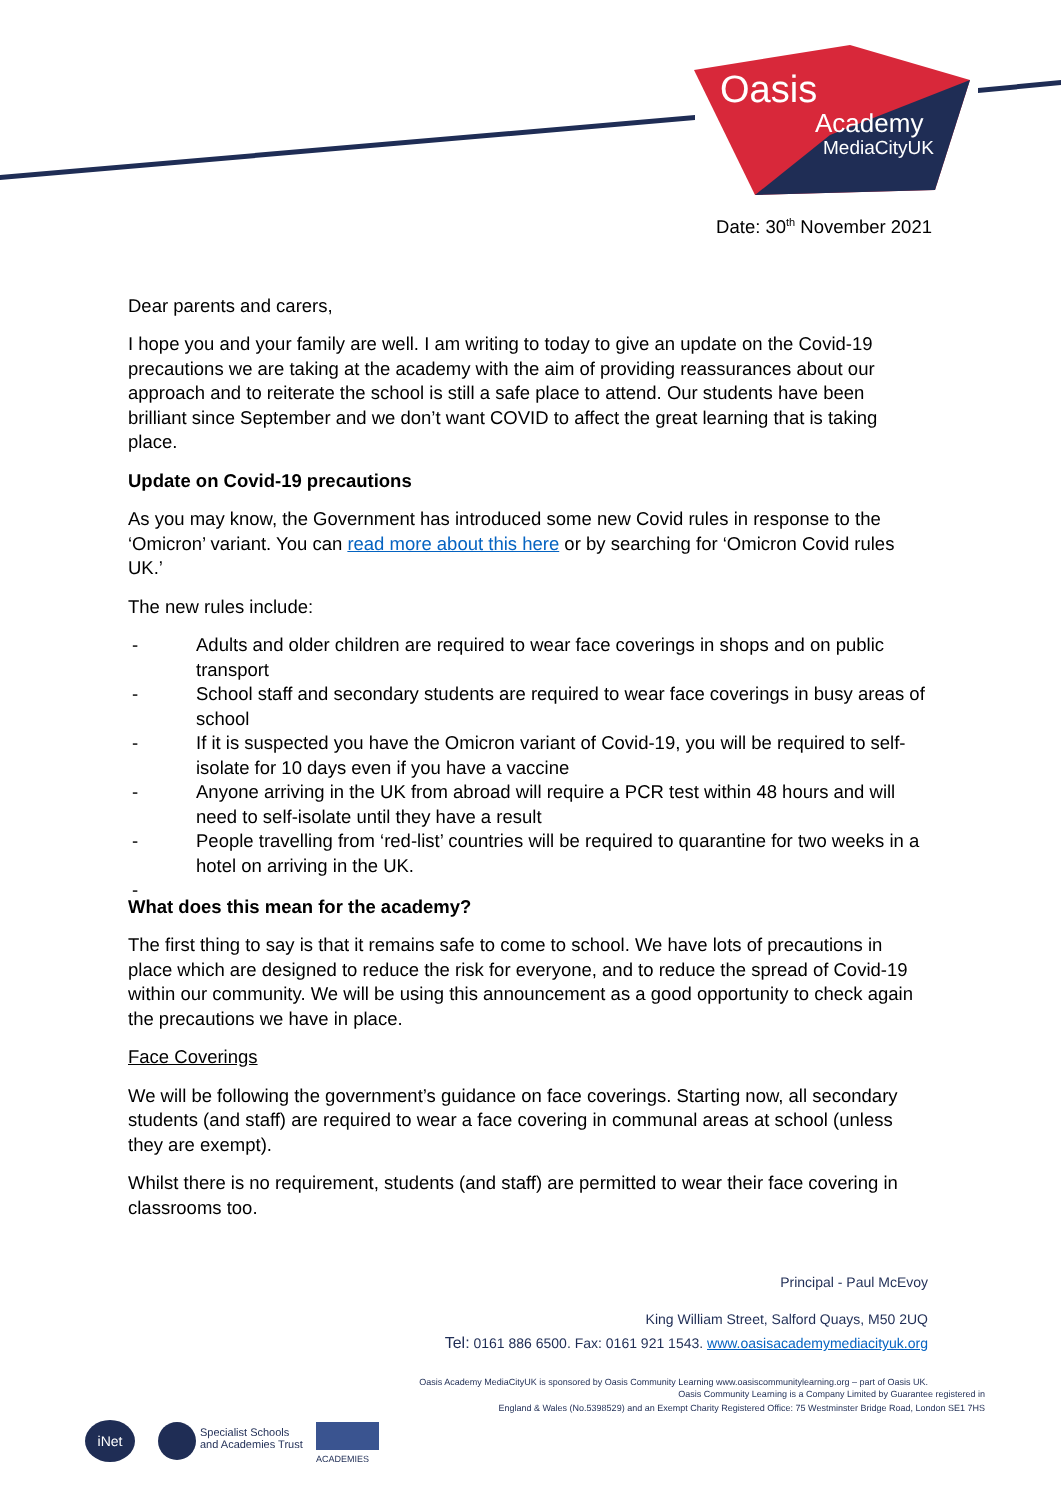Oasis
Academy
MediaCityUK
Date: 30<sup>th</sup> November 2021
Dear parents and carers,
I hope you and your family are well. I am writing to today to give an update on the Covid-19 precautions we are taking at the academy with the aim of providing reassurances about our approach and to reiterate the school is still a safe place to attend. Our students have been brilliant since September and we don’t want COVID to affect the great learning that is taking place.
Update on Covid-19 precautions
As you may know, the Government has introduced some new Covid rules in response to the ‘Omicron’ variant. You can read more about this here or by searching for ‘Omicron Covid rules UK.’
The new rules include:
- Adults and older children are required to wear face coverings in shops and on public transport
- School staff and secondary students are required to wear face coverings in busy areas of school
- If it is suspected you have the Omicron variant of Covid-19, you will be required to self-isolate for 10 days even if you have a vaccine
- Anyone arriving in the UK from abroad will require a PCR test within 48 hours and will need to self-isolate until they have a result
- People travelling from ‘red-list’ countries will be required to quarantine for two weeks in a hotel on arriving in the UK.
-
What does this mean for the academy?
The first thing to say is that it remains safe to come to school. We have lots of precautions in place which are designed to reduce the risk for everyone, and to reduce the spread of Covid-19 within our community. We will be using this announcement as a good opportunity to check again the precautions we have in place.
Face Coverings
We will be following the government’s guidance on face coverings. Starting now, all secondary students (and staff) are required to wear a face covering in communal areas at school (unless they are exempt).
Whilst there is no requirement, students (and staff) are permitted to wear their face covering in classrooms too.
Principal - Paul McEvoy
King William Street, Salford Quays, M50 2UQ
Tel: 0161 886 6500. Fax: 0161 921 1543. www.oasisacademymediacityuk.org
Oasis Academy MediaCityUK is sponsored by Oasis Community Learning www.oasiscommunitylearning.org – part of Oasis UK.
Oasis Community Learning is a Company Limited by Guarantee registered in
England & Wales (No.5398529) and an Exempt Charity Registered Office: 75 Westminster Bridge Road, London SE1 7HS
iNet
Specialist Schools
and Academies Trust
ACADEMIES